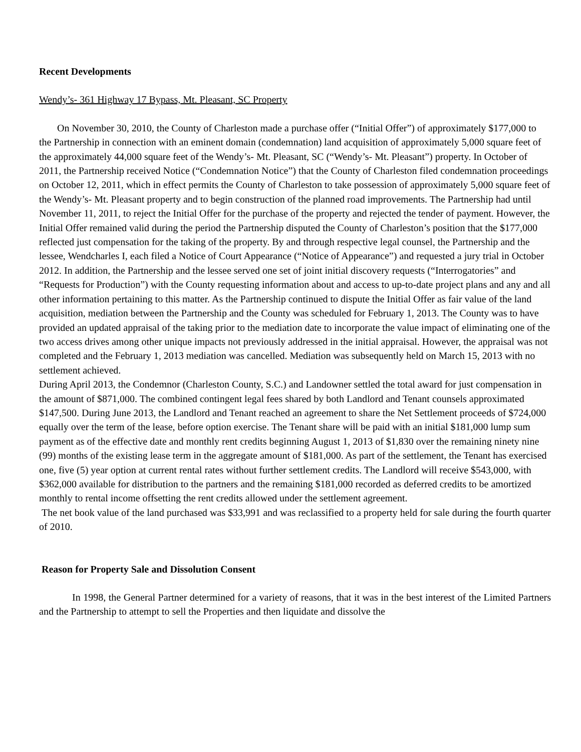Recent Developments
Wendy’s- 361 Highway 17 Bypass, Mt. Pleasant, SC Property
On November 30, 2010, the County of Charleston made a purchase offer (“Initial Offer”) of approximately $177,000 to the Partnership in connection with an eminent domain (condemnation) land acquisition of approximately 5,000 square feet of the approximately 44,000 square feet of the Wendy’s- Mt. Pleasant, SC (“Wendy’s- Mt. Pleasant”) property. In October of 2011, the Partnership received Notice (“Condemnation Notice”) that the County of Charleston filed condemnation proceedings on October 12, 2011, which in effect permits the County of Charleston to take possession of approximately 5,000 square feet of the Wendy’s- Mt. Pleasant property and to begin construction of the planned road improvements. The Partnership had until November 11, 2011, to reject the Initial Offer for the purchase of the property and rejected the tender of payment. However, the Initial Offer remained valid during the period the Partnership disputed the County of Charleston’s position that the $177,000 reflected just compensation for the taking of the property. By and through respective legal counsel, the Partnership and the lessee, Wendcharles I, each filed a Notice of Court Appearance (“Notice of Appearance”) and requested a jury trial in October 2012. In addition, the Partnership and the lessee served one set of joint initial discovery requests (“Interrogatories” and “Requests for Production”) with the County requesting information about and access to up-to-date project plans and any and all other information pertaining to this matter. As the Partnership continued to dispute the Initial Offer as fair value of the land acquisition, mediation between the Partnership and the County was scheduled for February 1, 2013. The County was to have provided an updated appraisal of the taking prior to the mediation date to incorporate the value impact of eliminating one of the two access drives among other unique impacts not previously addressed in the initial appraisal. However, the appraisal was not completed and the February 1, 2013 mediation was cancelled. Mediation was subsequently held on March 15, 2013 with no settlement achieved.
During April 2013, the Condemnor (Charleston County, S.C.) and Landowner settled the total award for just compensation in the amount of $871,000. The combined contingent legal fees shared by both Landlord and Tenant counsels approximated $147,500. During June 2013, the Landlord and Tenant reached an agreement to share the Net Settlement proceeds of $724,000 equally over the term of the lease, before option exercise. The Tenant share will be paid with an initial $181,000 lump sum payment as of the effective date and monthly rent credits beginning August 1, 2013 of $1,830 over the remaining ninety nine (99) months of the existing lease term in the aggregate amount of $181,000. As part of the settlement, the Tenant has exercised one, five (5) year option at current rental rates without further settlement credits. The Landlord will receive $543,000, with $362,000 available for distribution to the partners and the remaining $181,000 recorded as deferred credits to be amortized monthly to rental income offsetting the rent credits allowed under the settlement agreement.
The net book value of the land purchased was $33,991 and was reclassified to a property held for sale during the fourth quarter of 2010.
Reason for Property Sale and Dissolution Consent
In 1998, the General Partner determined for a variety of reasons, that it was in the best interest of the Limited Partners and the Partnership to attempt to sell the Properties and then liquidate and dissolve the